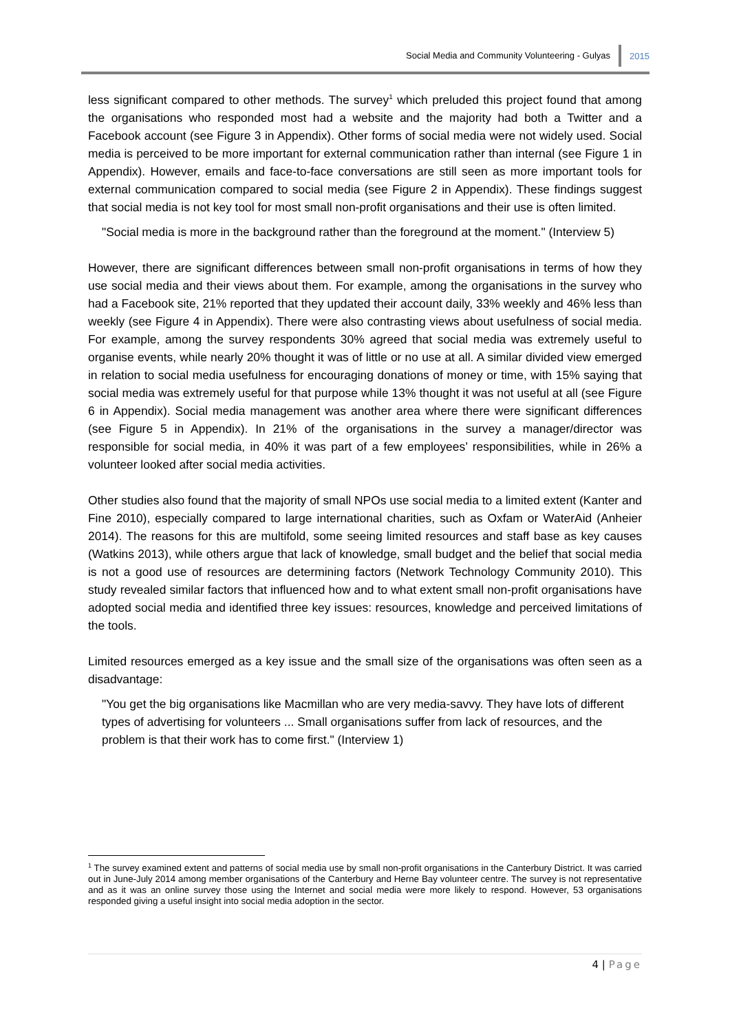Social Media and Community Volunteering - Gulyas 2015
less significant compared to other methods. The survey<sup>1</sup> which preluded this project found that among the organisations who responded most had a website and the majority had both a Twitter and a Facebook account (see Figure 3 in Appendix). Other forms of social media were not widely used. Social media is perceived to be more important for external communication rather than internal (see Figure 1 in Appendix). However, emails and face-to-face conversations are still seen as more important tools for external communication compared to social media (see Figure 2 in Appendix). These findings suggest that social media is not key tool for most small non-profit organisations and their use is often limited.
"Social media is more in the background rather than the foreground at the moment." (Interview 5)
However, there are significant differences between small non-profit organisations in terms of how they use social media and their views about them. For example, among the organisations in the survey who had a Facebook site, 21% reported that they updated their account daily, 33% weekly and 46% less than weekly (see Figure 4 in Appendix). There were also contrasting views about usefulness of social media. For example, among the survey respondents 30% agreed that social media was extremely useful to organise events, while nearly 20% thought it was of little or no use at all. A similar divided view emerged in relation to social media usefulness for encouraging donations of money or time, with 15% saying that social media was extremely useful for that purpose while 13% thought it was not useful at all (see Figure 6 in Appendix). Social media management was another area where there were significant differences (see Figure 5 in Appendix). In 21% of the organisations in the survey a manager/director was responsible for social media, in 40% it was part of a few employees’ responsibilities, while in 26% a volunteer looked after social media activities.
Other studies also found that the majority of small NPOs use social media to a limited extent (Kanter and Fine 2010), especially compared to large international charities, such as Oxfam or WaterAid (Anheier 2014). The reasons for this are multifold, some seeing limited resources and staff base as key causes (Watkins 2013), while others argue that lack of knowledge, small budget and the belief that social media is not a good use of resources are determining factors (Network Technology Community 2010). This study revealed similar factors that influenced how and to what extent small non-profit organisations have adopted social media and identified three key issues: resources, knowledge and perceived limitations of the tools.
Limited resources emerged as a key issue and the small size of the organisations was often seen as a disadvantage:
"You get the big organisations like Macmillan who are very media-savvy. They have lots of different types of advertising for volunteers ... Small organisations suffer from lack of resources, and the problem is that their work has to come first." (Interview 1)
<sup>1</sup> The survey examined extent and patterns of social media use by small non-profit organisations in the Canterbury District. It was carried out in June-July 2014 among member organisations of the Canterbury and Herne Bay volunteer centre. The survey is not representative and as it was an online survey those using the Internet and social media were more likely to respond. However, 53 organisations responded giving a useful insight into social media adoption in the sector.
4 | Page